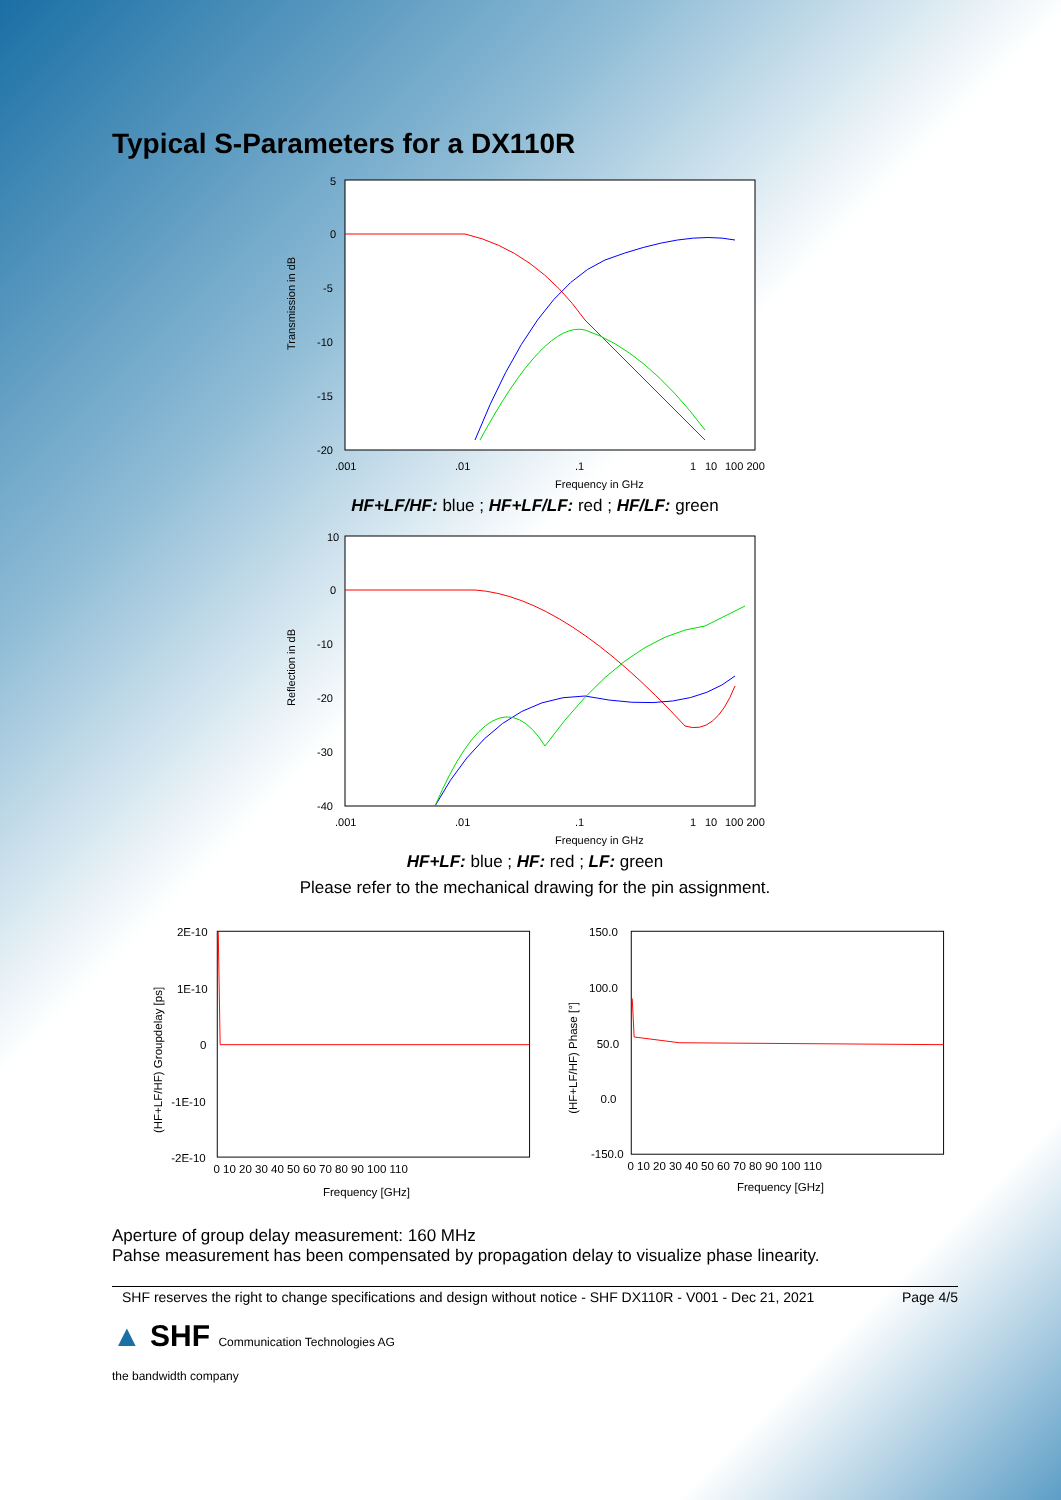Typical S-Parameters for a DX110R
5
0
-5
-10
-15
-20
.001
.01
.1
1
10
100 200
Frequency in GHz
Transmission in dB
HF+LF/HF: blue ; HF+LF/LF: red ; HF/LF: green
10
0
-10
-20
-30
-40
.001
.01
.1
1
10
100 200
Frequency in GHz
Reflection in dB
HF+LF: blue ; HF: red ; LF: green
Please refer to the mechanical drawing for the pin assignment.
2E-10
1E-10
0
-1E-10
-2E-10
0 10 20 30 40 50 60 70 80 90 100 110
Frequency [GHz]
(HF+LF/HF) Groupdelay [ps]
150.0
100.0
50.0
0.0
-150.0
0 10 20 30 40 50 60 70 80 90 100 110
Frequency [GHz]
(HF+LF/HF) Phase [°]
Aperture of group delay measurement: 160 MHz
Pahse measurement has been compensated by propagation delay to visualize phase linearity.
SHF reserves the right to change specifications and design without notice - SHF DX110R - V001 - Dec 21, 2021 Page 4/5
▲ SHF Communication Technologies AG
the bandwidth company